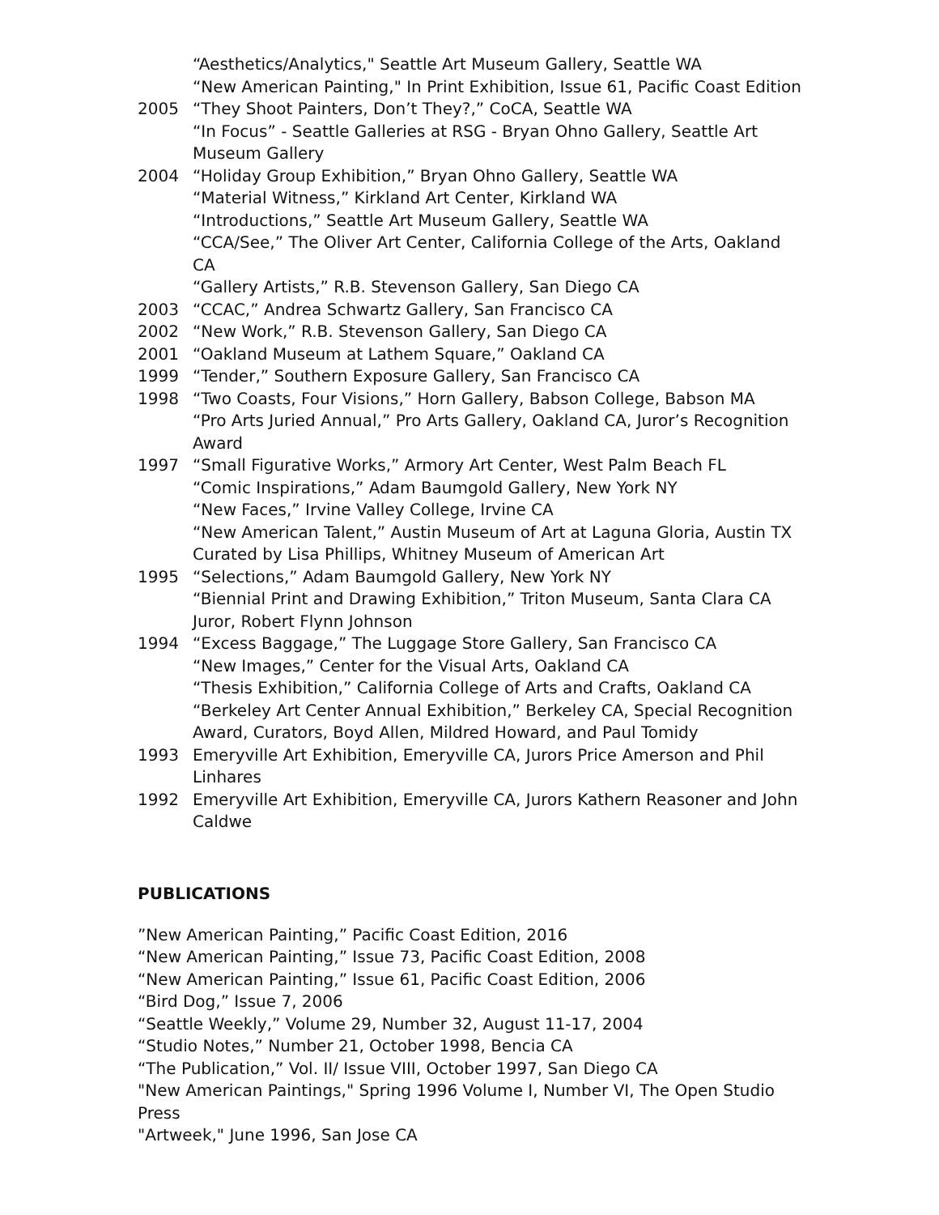“Aesthetics/Analytics," Seattle Art Museum Gallery, Seattle WA
“New American Painting," In Print Exhibition, Issue 61, Pacific Coast Edition
2005 “They Shoot Painters, Don’t They?,” CoCA, Seattle WA
“In Focus” - Seattle Galleries at RSG - Bryan Ohno Gallery, Seattle Art Museum Gallery
2004 “Holiday Group Exhibition,” Bryan Ohno Gallery, Seattle WA
“Material Witness,” Kirkland Art Center, Kirkland WA
“Introductions,” Seattle Art Museum Gallery, Seattle WA
“CCA/See,” The Oliver Art Center, California College of the Arts, Oakland CA
“Gallery Artists,” R.B. Stevenson Gallery, San Diego CA
2003 “CCAC,” Andrea Schwartz Gallery, San Francisco CA
2002 “New Work,” R.B. Stevenson Gallery, San Diego CA
2001 “Oakland Museum at Lathem Square,” Oakland CA
1999 “Tender,” Southern Exposure Gallery, San Francisco CA
1998 “Two Coasts, Four Visions,” Horn Gallery, Babson College, Babson MA
“Pro Arts Juried Annual,” Pro Arts Gallery, Oakland CA, Juror’s Recognition Award
1997 “Small Figurative Works,” Armory Art Center, West Palm Beach FL
“Comic Inspirations,” Adam Baumgold Gallery, New York NY
“New Faces,” Irvine Valley College, Irvine CA
“New American Talent,” Austin Museum of Art at Laguna Gloria, Austin TX Curated by Lisa Phillips, Whitney Museum of American Art
1995 “Selections,” Adam Baumgold Gallery, New York NY
“Biennial Print and Drawing Exhibition,” Triton Museum, Santa Clara CA Juror, Robert Flynn Johnson
1994 “Excess Baggage,” The Luggage Store Gallery, San Francisco CA
“New Images,” Center for the Visual Arts, Oakland CA
“Thesis Exhibition,” California College of Arts and Crafts, Oakland CA
“Berkeley Art Center Annual Exhibition,” Berkeley CA, Special Recognition Award, Curators, Boyd Allen, Mildred Howard, and Paul Tomidy
1993 Emeryville Art Exhibition, Emeryville CA, Jurors Price Amerson and Phil Linhares
1992 Emeryville Art Exhibition, Emeryville CA, Jurors Kathern Reasoner and John Caldwe
PUBLICATIONS
”New American Painting,” Pacific Coast Edition, 2016
“New American Painting,” Issue 73, Pacific Coast Edition, 2008
“New American Painting,” Issue 61, Pacific Coast Edition, 2006
“Bird Dog,” Issue 7, 2006
“Seattle Weekly,” Volume 29, Number 32, August 11-17, 2004
“Studio Notes,” Number 21, October 1998, Bencia CA
“The Publication,” Vol. II/ Issue VIII, October 1997, San Diego CA
"New American Paintings," Spring 1996 Volume I, Number VI, The Open Studio Press
"Artweek," June 1996, San Jose CA